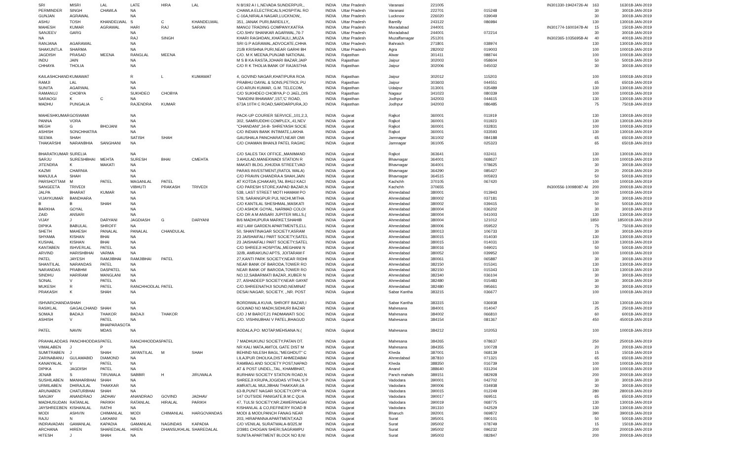| SRI | MISRI | LAL | LATE | HIRA | LAL | N 8/192 A I L,NEVADA SUNDERPUR,, | INDIA | Uttar Pradesh | Varanasi | 221005 | | IN301330-19424726-AI | 163 | 1630 | 18-JAN-2019 |
| PERMINDER | SINGH | CHAWLA | NA | | | CHAWLA ELECTRICALS,HOSPITAL RO | INDIA | Uttar Pradesh | Varanasi | 222701 | 015248 | | 30 | 300 | 18-JAN-2019 |
| GUNJAN | AGRAWAL | | NA | | | C-16A,NIRALA NAGAR,LUCKNOW,, | INDIA | Uttar Pradesh | Lucknow | 226020 | 039049 | | 30 | 300 | 18-JAN-2019 |
| ASHU | TOSH | KHANDELWAL | S | C | KHANDELWAL | 351, JANAK PURI,BAREILLY,, | INDIA | Uttar Pradesh | Bareilly | 243122 | 086984 | | 130 | 1300 | 18-JAN-2019 |
| MAHESH | KUMAR | AGRAWAL | HARI | RAJ | SARAN | MANOJ TRADING COMPANY,KATRA | INDIA | Uttar Pradesh | Moradabad | 244001 | | IN301774-16003478-AI | 15 | 150 | 18-JAN-2019 |
| SANJEEV | GARG | | NA | | | C/O.SHIV SHANKAR AGARWAL,76-7 | INDIA | Uttar Pradesh | Moradabad | 244001 | 072214 | | 30 | 300 | 18-JAN-2019 |
| NA | | | RAJ | SINGH | | KHARI RAGHDAN,,KHATAULI,,MUZA | INDIA | Uttar Pradesh | Muzaffarnagar | 251201 | | IN302365-10356958-AI | 40 | 400 | 18-JAN-2019 |
| RANJANA | AGARAWAL | | NA | | | SRI G P AGRAWAL,ADVOCATE,CHHA | INDIA | Uttar Pradesh | Bahraich | 271801 | 038974 | | 130 | 1300 | 18-JAN-2019 |
| SHAKUNTLA | SHARMA | | NA | | | 21/B KRISHNA PURI,NEAR GARHI BH | INDIA | Uttar Pradesh | Agra | 282002 | 019003 | | 100 | 1000 | 18-JAN-2019 |
| JAGDISH | PRASAD | MEENA | RANGLAL | MEENA | | C/O. M K MEENA,PUNJAB NATIONAL | INDIA | Rajasthan | Alwar | 301411 | 088744 | | 100 | 1000 | 18-JAN-2019 |
| INDU | JAIN | | NA | | | M S B KA RASTA,JOHARI BAZAR,JAIP | INDIA | Rajasthan | Jaipur | 302003 | 058604 | | 50 | 500 | 18-JAN-2019 |
| CHHAYA | THOLIA | | NA | | | C/O R K THOLIA BANK OF RAJASTHA | INDIA | Rajasthan | Jaipur | 302006 | 045032 | | 30 | 300 | 18-JAN-2019 |
| KAILASHCHAND | KUMAWAT | | R | L | KUMAWAT | 4, GOVIND NAGAR,KHATIPURA ROA | INDIA | Rajasthan | Jaipur | 302012 | 115203 | | 100 | 1000 | 18-JAN-2019 |
| RAMJI | LAL | | NA | | | PRABHU DAYAL & SONS,PETROL PU | INDIA | Rajasthan | Jaipur | 303603 | 044551 | | 65 | 650 | 18-JAN-2019 |
| SUNITA | AGARWAL | | NA | | | C/O ARUN KUMAR, G.M. TELECOM, | INDIA | Rajasthan | Udaipur | 313001 | 035489 | | 130 | 1300 | 18-JAN-2019 |
| RAMANUJ | CHOBYA | | SUKHDEO | CHOBYA | | C/O SUKHDEO CHOBYA,P O JAEL,DIS | INDIA | Rajasthan | Nagaur | 341023 | 080339 | | 100 | 1000 | 18-JAN-2019 |
| SARAOGI | K | C | NA | | | "NANDINI BHAWAN",1ST,'C' ROAD, | INDIA | Rajasthan | Jodhpur | 342003 | 044615 | | 130 | 1300 | 18-JAN-2019 |
| MADHU | PUNGALIA | | RAJENDRA | KUMAR | | 673A 10TH C ROAD,SARDARPURA,JO | INDIA | Rajasthan | Jodhpur | 342003 | 086485 | | 75 | 750 | 18-JAN-2019 |
| MAHESHKUMAR | GOSWAMI | | NA | | | PACK-UP COURIER SERVICE,,101,2,3, | INDIA | Gujarat | Rajkot | 360001 | 011919 | | 130 | 1300 | 18-JAN-2019 |
| PANNA | VORA | | NA | | | 302, SAMRUDDHI COMPLEX,,41,NEV | INDIA | Gujarat | Rajkot | 360001 | 011923 | | 130 | 1300 | 18-JAN-2019 |
| MEGH | G | BHOJANI | NA | | | "CHANDANI",34-B- SHREYASH SOCIE | INDIA | Gujarat | Rajkot | 360001 | 032831 | | 100 | 1000 | 18-JAN-2019 |
| ASHISH | SONCHHATRA | | NA | | | C/O INDIAN BANK INTIMATE,LAKHA | INDIA | Gujarat | Rajkot | 360001 | 033593 | | 130 | 1300 | 18-JAN-2019 |
| SEEMA | SHAH | | SATISH | SHAH | | GAUSHALA PANCHARATI,NEAR OMI | INDIA | Gujarat | Jamnagar | 361002 | 084188 | | 65 | 650 | 18-JAN-2019 |
| THAKARSHI | NARANBHIA | SANGHANI | NA | | | C/O CHAMAN BHANJI PATEL RAGHC | INDIA | Gujarat | Jamnagar | 361005 | 025323 | | 65 | 650 | 18-JAN-2019 |
| BHARATKUMAR | SURELIA | | NA | | | C/O SALES TAX OFFICE,,MANIMAND | INDIA | Gujarat | Rajkot | 363641 | 032411 | | 130 | 1300 | 18-JAN-2019 |
| SARJU | SURESHBHAI | MEHTA | SURESH | BHAI | CMEHTA | 3 AHULAD,MANEKWADI STATION R | INDIA | Gujarat | Bhavnagar | 364001 | 068627 | | 100 | 1000 | 18-JAN-2019 |
| JITENDRA | K | MAKATI | NA | | | MAKATI BLDG.,KHIJDIA STREET,VAD | INDIA | Gujarat | Bhavnagar | 364001 | 078625 | | 30 | 300 | 18-JAN-2019 |
| KAZMI | CHARNIA | | NA | | | PARAS INVESTMENT,(RATOL WALA) | INDIA | Gujarat | Bhavnagar | 364290 | 085427 | | 20 | 200 | 18-JAN-2019 |
| MANJULA | SHAH | | NA | | | C/O PRAVIN CHANDRA A SHAH,JAIN | INDIA | Gujarat | Bhavnagar | 364515 | 005923 | | 50 | 500 | 18-JAN-2019 |
| PARSHOTTAM | M | PATEL | MAGANLAL | PATEL | | AT KOTDA (CHAKAR),TAL BHUJ KACI | INDIA | Gujarat | Kachchh | 370105 | 067420 | | 100 | 1000 | 18-JAN-2019 |
| SANGEETA | TRIVEDI | | VIBHUTI | PRAKASH | TRIVEDI | C/O PARESH STORE,KAPAD BAZAR,N | INDIA | Gujarat | Kachchh | 370655 | | IN300556-10098087-AI | 200 | 2000 | 18-JAN-2019 |
| JALPA | BHARAT | KUMAR | NA | | | 538, LAST STREET MOTI HAMAM PO | INDIA | Gujarat | Ahmedabad | 380001 | 013943 | | 100 | 1000 | 18-JAN-2019 |
| VIJAYKUMAR | BANDHARA | | NA | | | 578, SARANGPUR PUL NICHI,MITHA | INDIA | Gujarat | Ahmedabad | 380002 | 037181 | | 30 | 300 | 18-JAN-2019 |
| B | B | SHAH | NA | | | C/O KANTILAL SHESHMAL,MASKATI | INDIA | Gujarat | Ahmedabad | 380002 | 039415 | | 50 | 500 | 18-JAN-2019 |
| BARKHA | GOYAL | | NA | | | C/O ASHOK GOYAL, NARMAD COLOI | INDIA | Gujarat | Ahmedabad | 380004 | 036202 | | 30 | 300 | 18-JAN-2019 |
| ZAID | ANSARI | | NA | | | C/O DR A M ANSARI JUPITER MILLS,( | INDIA | Gujarat | Ahmedabad | 380004 | 041003 | | 130 | 1300 | 18-JAN-2019 |
| VIJAY | J | DARYANI | JAGDIASH | G | DARYANI | B/6 MADHUPURA MARKET,SHAHIB | INDIA | Gujarat | Ahmedabad | 380004 | 121012 | | 1850 | 18500 | 18-JAN-2019 |
| DIPIKA | BABULAL | SHROFF | NA | | | 402 LAW GARDEN APARTMENTS,ELL | INDIA | Gujarat | Ahmedabad | 380006 | 059522 | | 75 | 750 | 18-JAN-2019 |
| SHETH | MAHESH | PANALAL | PANALAL | CHANDULAL | | 50, SHANTINAGAR SOCIETY,ASRAM | INDIA | Gujarat | Ahmedabad | 380013 | 106733 | | 30 | 300 | 18-JAN-2019 |
| SHYAMA | KISHAN | BHAI | NA | | | 23 JAISHAIFALI PART SOCIETY,SATEL | INDIA | Gujarat | Ahmedabad | 380015 | 014030 | | 130 | 1300 | 18-JAN-2019 |
| KUSHAL | KISHAN | BHAI | NA | | | 23 JAISHAIFALI PART SOCIETY,SATEL | INDIA | Gujarat | Ahmedabad | 380015 | 014031 | | 130 | 1300 | 18-JAN-2019 |
| KANTABEN | ISHVERLAL | PATEL | NA | | | C/O SHREEJI HOSPITAL,MEGHANI N | INDIA | Gujarat | Ahmedabad | 380016 | 049021 | | 50 | 500 | 18-JAN-2019 |
| ARVIND | HARISHBHAI | VARMA | NA | | | 32/B, AMRAKUNJ APTS, JOITARAM F | INDIA | Gujarat | Ahmedabad | 380052 | 039952 | | 100 | 1000 | 18-JAN-2019 |
| PATEL | JAYESH | RAMJIBHAI | RAMJIBHAI | PATEL | | 27,KANTI PARK SOCIETY,NEAR RIDHI | INDIA | Gujarat | Ahmedabad | 380061 | 065887 | | 30 | 300 | 18-JAN-2019 |
| SHANTILAL | NARANDAS | PATEL | NA | | | NEAR BANK OF BARODA,TOWER RO | INDIA | Gujarat | Ahmedabad | 382150 | 015341 | | 130 | 1300 | 18-JAN-2019 |
| NARANDAS | PRABHM | DASPATEL | NA | | | NEAR BANK OF BARODA,TOWER RO | INDIA | Gujarat | Ahmedabad | 382150 | 015343 | | 130 | 1300 | 18-JAN-2019 |
| SINDHU | HARIRAM | MANGLANI | NA | | | NO.12,SABARMATI BAZAR,,KUBER N | INDIA | Gujarat | Ahmedabad | 382340 | 036104 | | 30 | 300 | 18-JAN-2019 |
| SONAL | V | PATEL | NA | | | 27, ASHADEEP SOCIETY,NEAR GAYAT | INDIA | Gujarat | Ahmedabad | 382480 | 015483 | | 30 | 300 | 18-JAN-2019 |
| MUKESH | R | PATEL | RANCHHODLAL | PATEL | | C/O.SHREENATHJI SOUND,NEMINAT | INDIA | Gujarat | Ahmedabad | 382480 | 095661 | | 30 | 300 | 18-JAN-2019 |
| PRAKASH | K | SHAH | NA | | | DESAI NAGAR, SOCIETY, ,,NR. POST | INDIA | Gujarat | Sabar Kantha | 383215 | 036677 | | 100 | 1000 | 18-JAN-2019 |
| ISHVARCHANDA | SHAH | | NA | | | BORDIWALA KUVA, SHROFF BAZAR,I | INDIA | Gujarat | Sabar Kantha | 383315 | 036938 | | 130 | 1300 | 18-JAN-2019 |
| RASIKLAL | GAGALCHAND | SHAH | NA | | | GOLWAD NO MADH,SIDHURI BAZAR | INDIA | Gujarat | Mahesana | 384001 | 014047 | | 25 | 250 | 18-JAN-2019 |
| SOMAJI | BADAJI | THAKOR | BADAJI | THAKOR | | C/O J M BAROT,21 PADMAWATI SOC | INDIA | Gujarat | Mahesana | 384002 | 066810 | | 60 | 600 | 18-JAN-2019 |
| ASHISH | V | PATEL | NA | | | C/O. VISHNUBHAI V PATEL,BHAGUD | INDIA | Gujarat | Mahesana | 384154 | 081367 | | 450 | 4500 | 18-JAN-2019 |
| | | BHAIPARASOTA | | | | | | | | | | | | | |
| PATEL | NAVIN | MDAS | NA | | | BODALA,PO: MOTAP,MEHSANA N.( | INDIA | Gujarat | Mahesana | 384212 | 102053 | | 100 | 1000 | 18-JAN-2019 |
| PRAHALADDAS | PANCHHODDAS | PATEL | RANCHHODDAS | PATEL | | 7 MADHUKUNJ SOCIETY,PATAN DT. | INDIA | Gujarat | Mahesana | 384265 | 078637 | | 250 | 2500 | 18-JAN-2019 |
| VIMALABEN | J | P | NA | | | NR KALI MATA,AMTOL GATE DIST M | INDIA | Gujarat | Mahesana | 384355 | 100728 | | 20 | 200 | 18-JAN-2019 |
| SUMITRABEN | J | SHAH | JAYANTILAL | M | SHAH | BEHIND NILESH BAGL,"MEGHDUT" C | INDIA | Gujarat | Kheda | 387001 | 068139 | | 15 | 150 | 18-JAN-2019 |
| ZARINABANU | GULAMABID | DIAMOND | NA | | | LILAJPUR DHOLKA,DIST AHMEDABAI | INDIA | Gujarat | Ahmedabad | 387810 | 071321 | | 65 | 650 | 18-JAN-2019 |
| KANAIYALAL | V | PATEL | NA | | | RAMBAG AND SOCIETY POST,NAPAD | INDIA | Gujarat | Kheda | 388350 | 016739 | | 100 | 1000 | 18-JAN-2019 |
| DIPIKA | JAGDISH | PATEL | NA | | | AT & POST UNDEL,,TAL, KHAMBHAT, | INDIA | Gujarat | Anand | 388640 | 031204 | | 100 | 1000 | 18-JAN-2019 |
| JENAB | S | TIRUWALA | SABBIR | H | JIRUWALA | BURHANI SOCIETY STATION ROAD,N | INDIA | Gujarat | Panch mahals | 389151 | 082928 | | 200 | 2000 | 18-JAN-2019 |
| SUSHILABEN | MANHARBHAI | SHAH | NA | | | SHREEJI KRUPA,JOGIDAS VITHAL'S P | INDIA | Gujarat | Vadodara | 390001 | 042702 | | 30 | 300 | 18-JAN-2019 |
| URMILABEN | DHIRAJLAL | THAKKAR | NA | | | AMRATLAL MULJIBHAI THAKKAR,6A | INDIA | Gujarat | Vadodara | 390006 | 034938 | | 30 | 300 | 18-JAN-2019 |
| ARUNABEN | CHATURBHAI | SHAH | NA | | | 63-B,PUNIT NAGAR SOCIETY,OPP:VA | INDIA | Gujarat | Vadodara | 390015 | 012249 | | 280 | 2800 | 18-JAN-2019 |
| SANJAY | ANANDRAO | JADHAV | ANANDRAO | GOVIND | JADHAV | 147 OUTSIDE PANIGATE,B.M.C QUA | INDIA | Gujarat | Vadodara | 390017 | 069511 | | 65 | 650 | 18-JAN-2019 |
| MADHUSUDAN | RATANLAL | PARIKH | RATANLAL | HIRALAL | PARIKH | 47, TULSI SOCIETY,NR:ZAWERNAGAI | INDIA | Gujarat | Vadodara | 390019 | 068775 | | 130 | 1300 | 18-JAN-2019 |
| JAYSHREEBEN | KISHANLAL | RATHI | NA | | | KISHANLAL & CO,REFINERY ROAD B | INDIA | Gujarat | Vadodara | 391310 | 042529 | | 130 | 1300 | 18-JAN-2019 |
| MODI | ASHVIN | CHIMANLAL | MODI | CHIMANLAL | HARGOVANDAS | MODI & MODI,PANCH FANAG NEAR | INDIA | Gujarat | Bharuch | 392001 | 069872 | | 390 | 3900 | 18-JAN-2019 |
| RAJU | N | LAKHANI | NA | | | 203, HIRAPANNA APARTMENT,KAZI | INDIA | Gujarat | Surat | 395001 | 090101 | | 50 | 500 | 18-JAN-2019 |
| INDRAVADAN | GAMANLAL | KAPADIA | GAMANLAL | NAGINDAS | KAPADIA | C/O VENILAL SURATWALA-8/325,M | INDIA | Gujarat | Surat | 395002 | 078749 | | 15 | 150 | 18-JAN-2019 |
| ARCHANA | HIREN | SHAREDALAL | HIREN | DHANSUKHLAL | SHAREDALAL | 2/3981 CHOGAN SHERI,SAGRAMPU | INDIA | Gujarat | Surat | 395002 | 096232 | | 200 | 2000 | 18-JAN-2019 |
| HITESH | J | SHAH | NA | | | SUNITA APARTMENT BLOCK NO 8,NI | INDIA | Gujarat | Surat | 395003 | 082847 | | 200 | 2000 | 18-JAN-2019 |